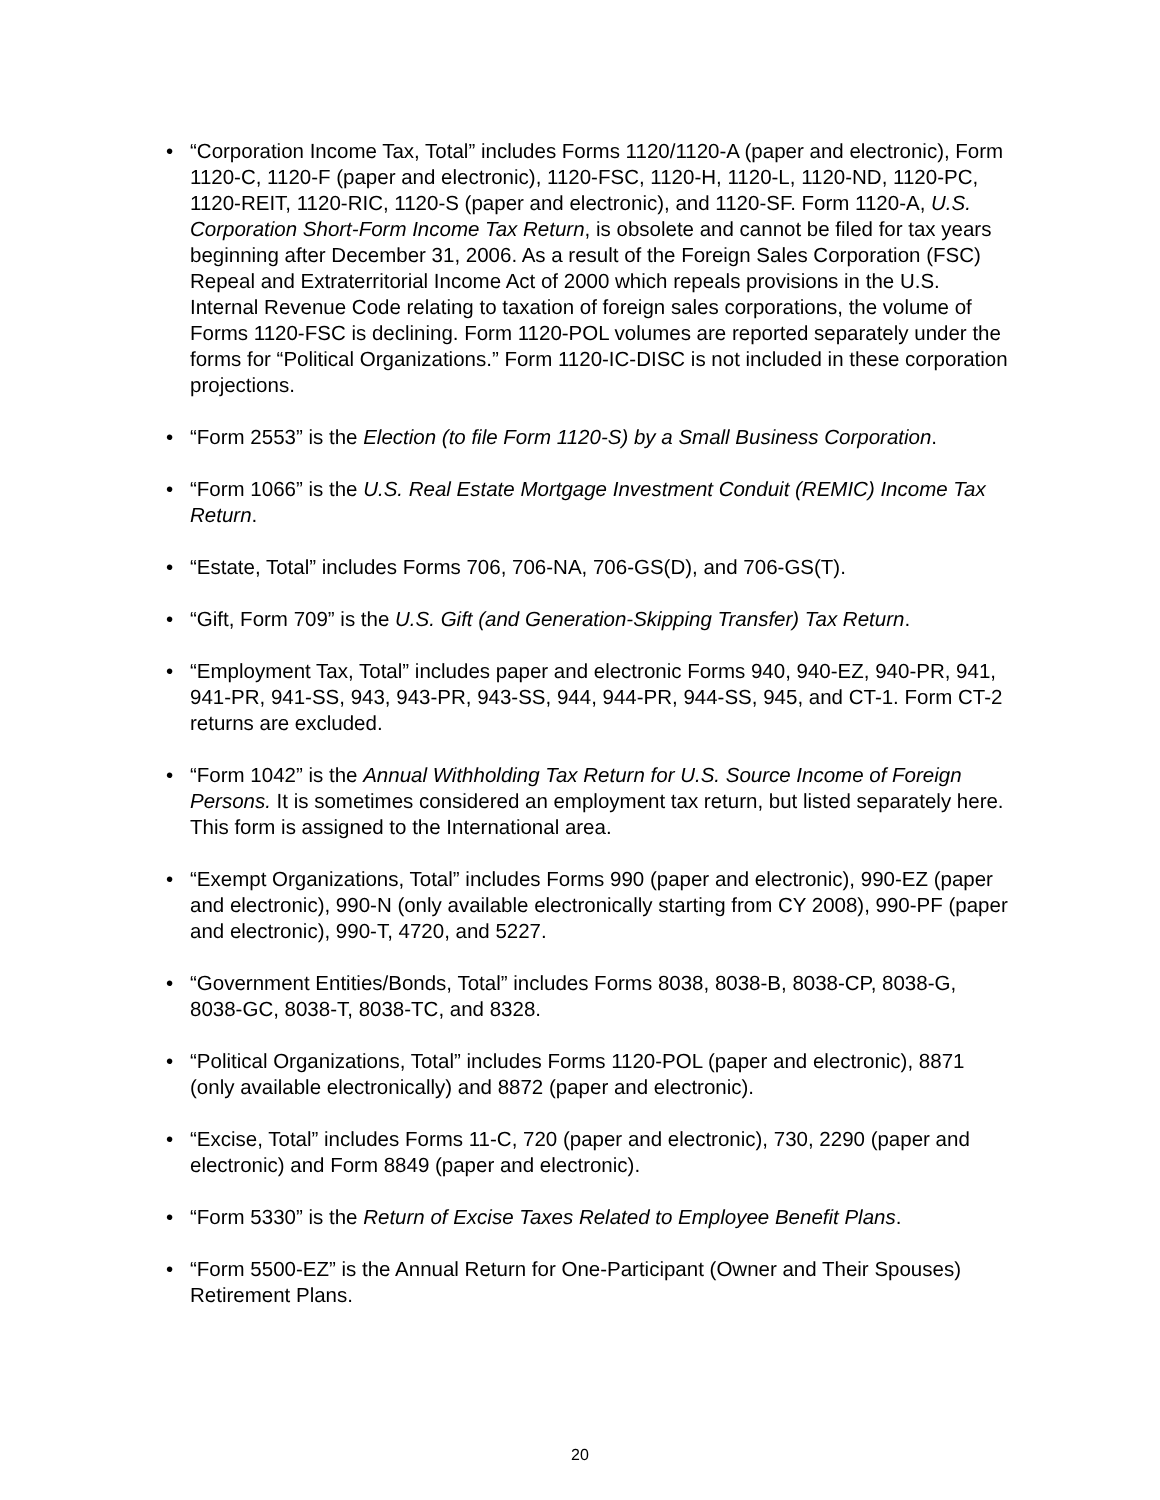• “Corporation Income Tax, Total” includes Forms 1120/1120-A (paper and electronic), Form 1120-C, 1120-F (paper and electronic), 1120-FSC, 1120-H, 1120-L, 1120-ND, 1120-PC, 1120-REIT, 1120-RIC, 1120-S (paper and electronic), and 1120-SF. Form 1120-A, U.S. Corporation Short-Form Income Tax Return, is obsolete and cannot be filed for tax years beginning after December 31, 2006. As a result of the Foreign Sales Corporation (FSC) Repeal and Extraterritorial Income Act of 2000 which repeals provisions in the U.S. Internal Revenue Code relating to taxation of foreign sales corporations, the volume of Forms 1120-FSC is declining. Form 1120-POL volumes are reported separately under the forms for “Political Organizations.” Form 1120-IC-DISC is not included in these corporation projections.
• “Form 2553” is the Election (to file Form 1120-S) by a Small Business Corporation.
• “Form 1066” is the U.S. Real Estate Mortgage Investment Conduit (REMIC) Income Tax Return.
• “Estate, Total” includes Forms 706, 706-NA, 706-GS(D), and 706-GS(T).
• “Gift, Form 709” is the U.S. Gift (and Generation-Skipping Transfer) Tax Return.
• “Employment Tax, Total” includes paper and electronic Forms 940, 940-EZ, 940-PR, 941, 941-PR, 941-SS, 943, 943-PR, 943-SS, 944, 944-PR, 944-SS, 945, and CT-1. Form CT-2 returns are excluded.
• “Form 1042” is the Annual Withholding Tax Return for U.S. Source Income of Foreign Persons. It is sometimes considered an employment tax return, but listed separately here. This form is assigned to the International area.
• “Exempt Organizations, Total” includes Forms 990 (paper and electronic), 990-EZ (paper and electronic), 990-N (only available electronically starting from CY 2008), 990-PF (paper and electronic), 990-T, 4720, and 5227.
• “Government Entities/Bonds, Total” includes Forms 8038, 8038-B, 8038-CP, 8038-G, 8038-GC, 8038-T, 8038-TC, and 8328.
• “Political Organizations, Total” includes Forms 1120-POL (paper and electronic), 8871 (only available electronically) and 8872 (paper and electronic).
• “Excise, Total” includes Forms 11-C, 720 (paper and electronic), 730, 2290 (paper and electronic) and Form 8849 (paper and electronic).
• “Form 5330” is the Return of Excise Taxes Related to Employee Benefit Plans.
• “Form 5500-EZ” is the Annual Return for One-Participant (Owner and Their Spouses) Retirement Plans.
20